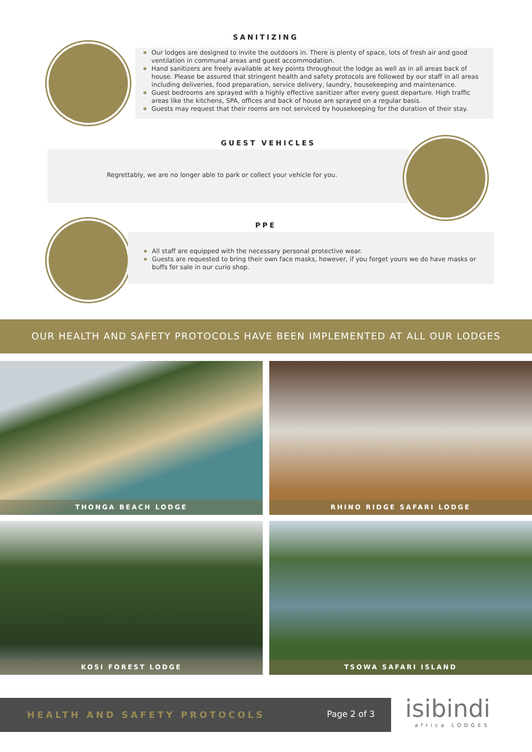SANITIZING
Our lodges are designed to invite the outdoors in. There is plenty of space, lots of fresh air and good ventilation in communal areas and guest accommodation.
Hand sanitizers are freely available at key points throughout the lodge as well as in all areas back of house. Please be assured that stringent health and safety protocols are followed by our staff in all areas including deliveries, food preparation, service delivery, laundry, housekeeping and maintenance.
Guest bedrooms are sprayed with a highly effective sanitizer after every guest departure. High traffic areas like the kitchens, SPA, offices and back of house are sprayed on a regular basis.
Guests may request that their rooms are not serviced by housekeeping for the duration of their stay.
GUEST VEHICLES
Regrettably, we are no longer able to park or collect your vehicle for you.
PPE
All staff are equipped with the necessary personal protective wear.
Guests are requested to bring their own face masks, however, if you forget yours we do have masks or buffs for sale in our curio shop.
OUR HEALTH AND SAFETY PROTOCOLS HAVE BEEN IMPLEMENTED AT ALL OUR LODGES
THONGA BEACH LODGE
RHINO RIDGE SAFARI LODGE
KOSI FOREST LODGE
TSOWA SAFARI ISLAND
HEALTH AND SAFETY PROTOCOLS Page 2 of 3
isibindi
africa LODGES